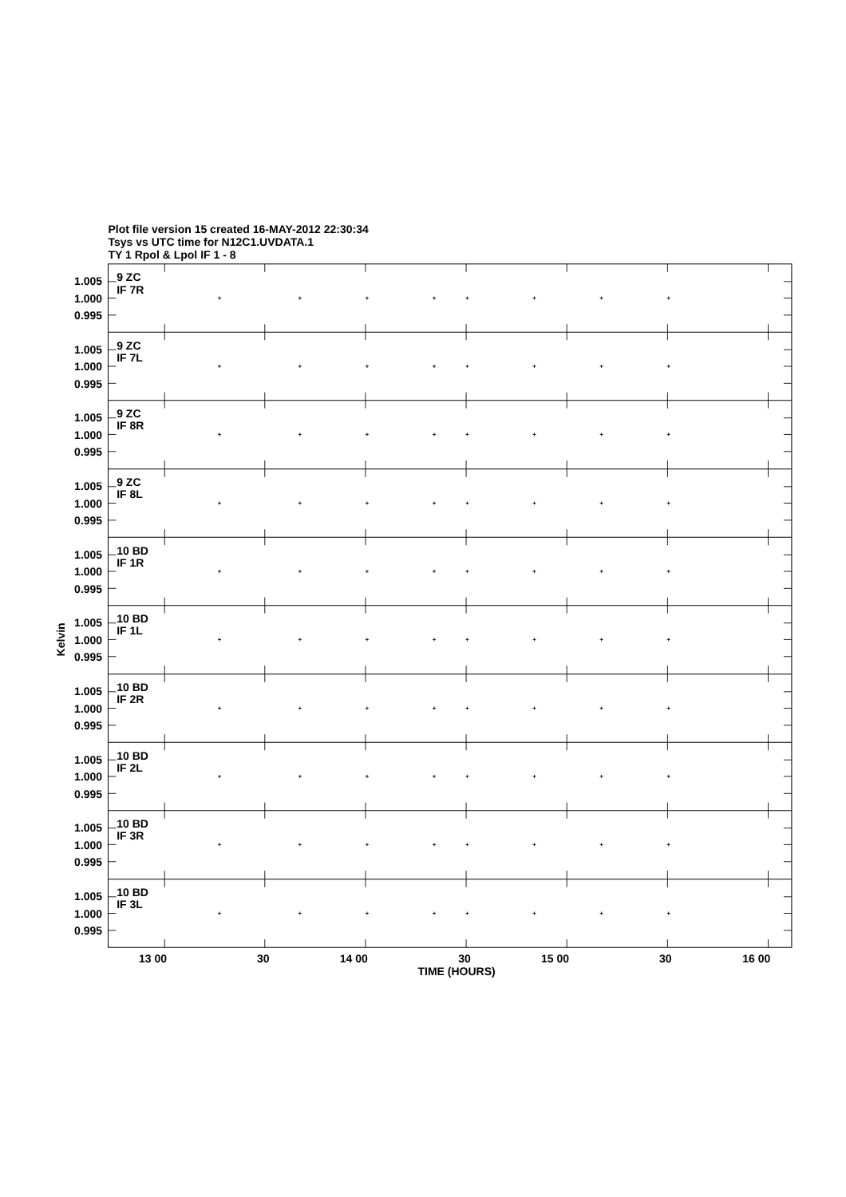Plot file version 15 created 16-MAY-2012 22:30:34
Tsys vs UTC time for N12C1.UVDATA.1
TY 1 Rpol & Lpol IF 1 - 8
Kelvin
9 ZC
IF 7R
1.005
1.000
0.995
9 ZC
IF 7L
1.005
1.000
0.995
9 ZC
IF 8R
1.005
1.000
0.995
9 ZC
IF 8L
1.005
1.000
0.995
10 BD
IF 1R
1.005
1.000
0.995
10 BD
IF 1L
1.005
1.000
0.995
10 BD
IF 2R
1.005
1.000
0.995
10 BD
IF 2L
1.005
1.000
0.995
10 BD
IF 3R
1.005
1.000
0.995
10 BD
IF 3L
1.005
1.000
0.995
13 00
30
14 00
30
15 00
30
16 00
TIME (HOURS)